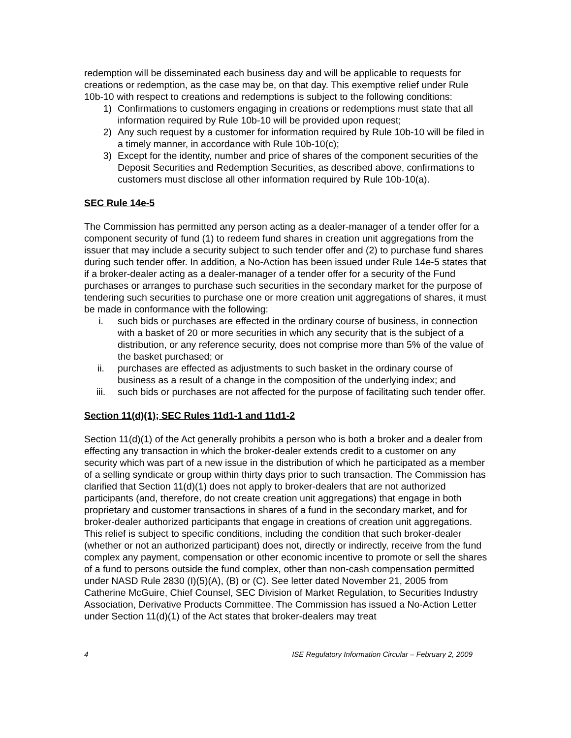redemption will be disseminated each business day and will be applicable to requests for creations or redemption, as the case may be, on that day. This exemptive relief under Rule 10b-10 with respect to creations and redemptions is subject to the following conditions:
1) Confirmations to customers engaging in creations or redemptions must state that all information required by Rule 10b-10 will be provided upon request;
2) Any such request by a customer for information required by Rule 10b-10 will be filed in a timely manner, in accordance with Rule 10b-10(c);
3) Except for the identity, number and price of shares of the component securities of the Deposit Securities and Redemption Securities, as described above, confirmations to customers must disclose all other information required by Rule 10b-10(a).
SEC Rule 14e-5
The Commission has permitted any person acting as a dealer-manager of a tender offer for a component security of fund (1) to redeem fund shares in creation unit aggregations from the issuer that may include a security subject to such tender offer and (2) to purchase fund shares during such tender offer. In addition, a No-Action has been issued under Rule 14e-5 states that if a broker-dealer acting as a dealer-manager of a tender offer for a security of the Fund purchases or arranges to purchase such securities in the secondary market for the purpose of tendering such securities to purchase one or more creation unit aggregations of shares, it must be made in conformance with the following:
i. such bids or purchases are effected in the ordinary course of business, in connection with a basket of 20 or more securities in which any security that is the subject of a distribution, or any reference security, does not comprise more than 5% of the value of the basket purchased; or
ii. purchases are effected as adjustments to such basket in the ordinary course of business as a result of a change in the composition of the underlying index; and
iii. such bids or purchases are not affected for the purpose of facilitating such tender offer.
Section 11(d)(1); SEC Rules 11d1-1 and 11d1-2
Section 11(d)(1) of the Act generally prohibits a person who is both a broker and a dealer from effecting any transaction in which the broker-dealer extends credit to a customer on any security which was part of a new issue in the distribution of which he participated as a member of a selling syndicate or group within thirty days prior to such transaction. The Commission has clarified that Section 11(d)(1) does not apply to broker-dealers that are not authorized participants (and, therefore, do not create creation unit aggregations) that engage in both proprietary and customer transactions in shares of a fund in the secondary market, and for broker-dealer authorized participants that engage in creations of creation unit aggregations. This relief is subject to specific conditions, including the condition that such broker-dealer (whether or not an authorized participant) does not, directly or indirectly, receive from the fund complex any payment, compensation or other economic incentive to promote or sell the shares of a fund to persons outside the fund complex, other than non-cash compensation permitted under NASD Rule 2830 (I)(5)(A), (B) or (C). See letter dated November 21, 2005 from Catherine McGuire, Chief Counsel, SEC Division of Market Regulation, to Securities Industry Association, Derivative Products Committee. The Commission has issued a No-Action Letter under Section 11(d)(1) of the Act states that broker-dealers may treat
4 ISE Regulatory Information Circular – February 2, 2009